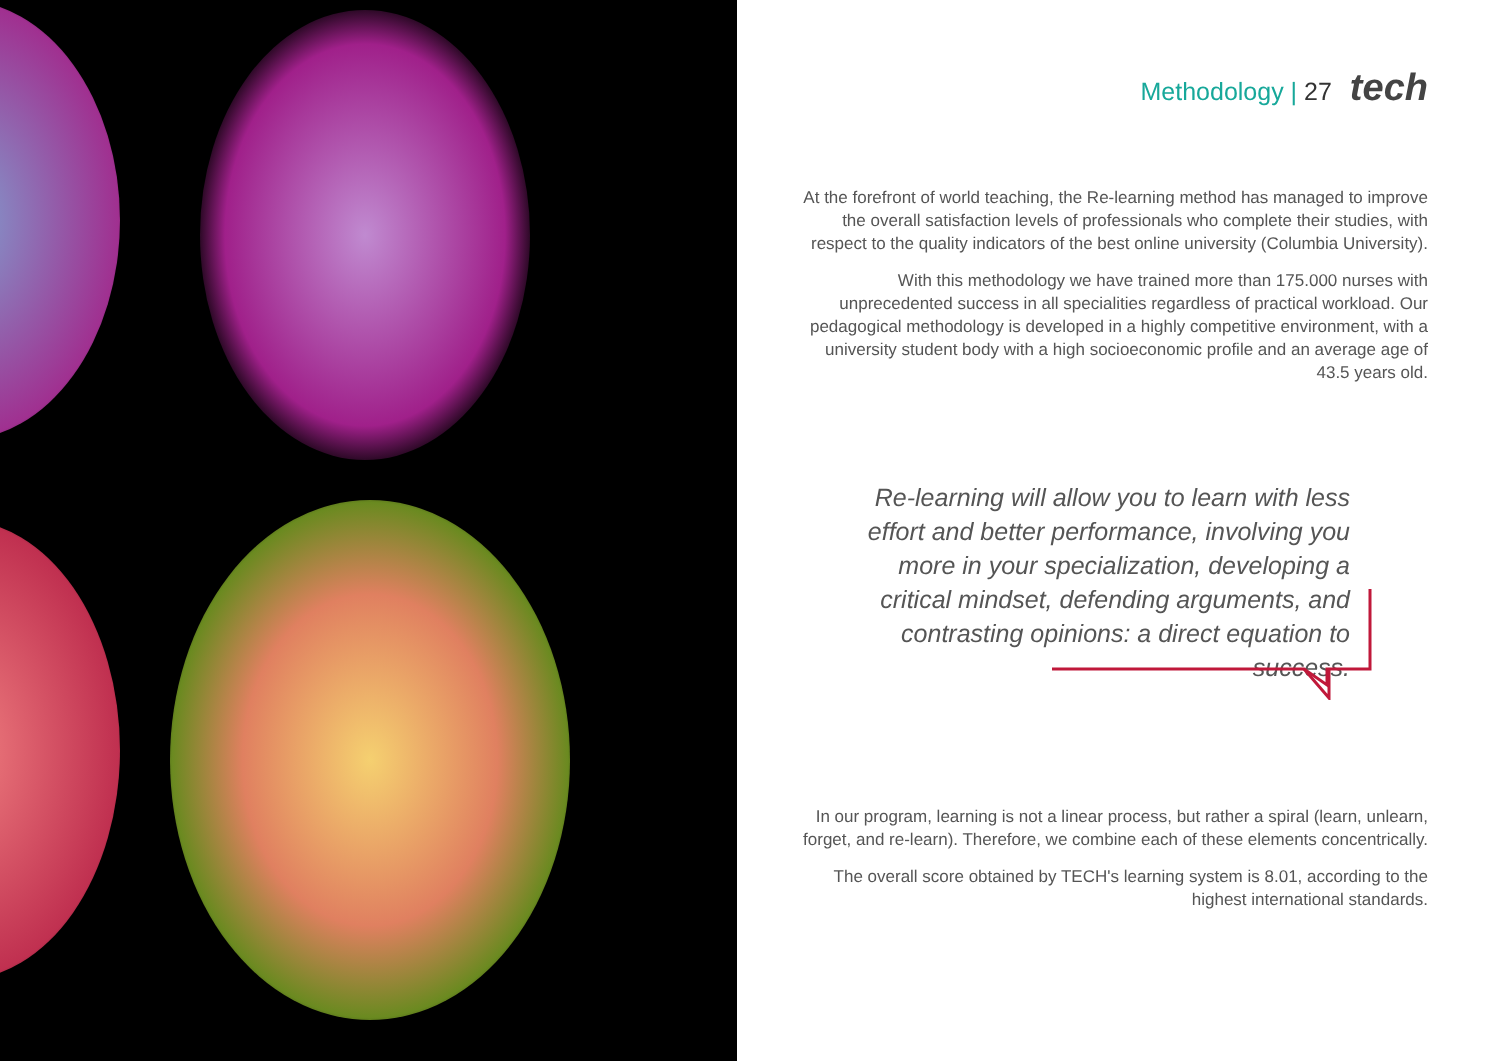Methodology | 27 tech
At the forefront of world teaching, the Re-learning method has managed to improve the overall satisfaction levels of professionals who complete their studies, with respect to the quality indicators of the best online university (Columbia University).
With this methodology we have trained more than 175.000 nurses with unprecedented success in all specialities regardless of practical workload. Our pedagogical methodology is developed in a highly competitive environment, with a university student body with a high socioeconomic profile and an average age of 43.5 years old.
Re-learning will allow you to learn with less effort and better performance, involving you more in your specialization, developing a critical mindset, defending arguments, and contrasting opinions: a direct equation to success.
In our program, learning is not a linear process, but rather a spiral (learn, unlearn, forget, and re-learn). Therefore, we combine each of these elements concentrically.
The overall score obtained by TECH's learning system is 8.01, according to the highest international standards.